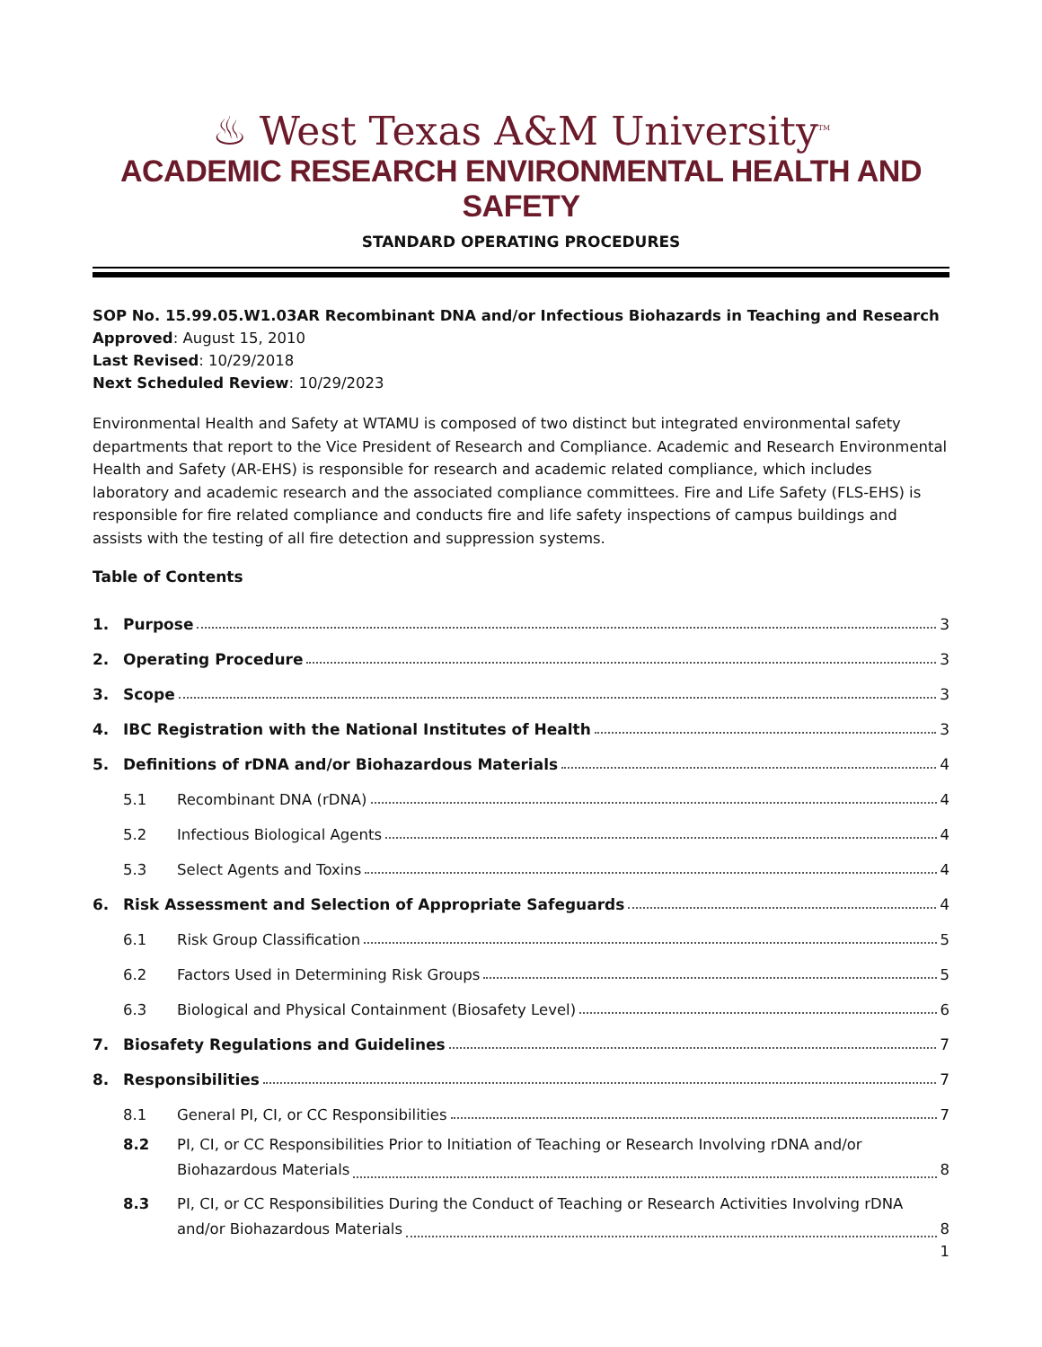♨ West Texas A&M University<sup>TM</sup>
ACADEMIC RESEARCH ENVIRONMENTAL HEALTH AND SAFETY
STANDARD OPERATING PROCEDURES
SOP No. 15.99.05.W1.03AR Recombinant DNA and/or Infectious Biohazards in Teaching and Research
Approved: August 15, 2010
Last Revised: 10/29/2018
Next Scheduled Review: 10/29/2023
Environmental Health and Safety at WTAMU is composed of two distinct but integrated environmental safety departments that report to the Vice President of Research and Compliance. Academic and Research Environmental Health and Safety (AR-EHS) is responsible for research and academic related compliance, which includes laboratory and academic research and the associated compliance committees. Fire and Life Safety (FLS-EHS) is responsible for fire related compliance and conducts fire and life safety inspections of campus buildings and assists with the testing of all fire detection and suppression systems.
Table of Contents
1. Purpose 3
2. Operating Procedure 3
3. Scope 3
4. IBC Registration with the National Institutes of Health 3
5. Definitions of rDNA and/or Biohazardous Materials 4
5.1 Recombinant DNA (rDNA) 4
5.2 Infectious Biological Agents 4
5.3 Select Agents and Toxins 4
6. Risk Assessment and Selection of Appropriate Safeguards 4
6.1 Risk Group Classification 5
6.2 Factors Used in Determining Risk Groups 5
6.3 Biological and Physical Containment (Biosafety Level) 6
7. Biosafety Regulations and Guidelines 7
8. Responsibilities 7
8.1 General PI, CI, or CC Responsibilities 7
8.2 PI, CI, or CC Responsibilities Prior to Initiation of Teaching or Research Involving rDNA and/or
Biohazardous Materials 8
8.3 PI, CI, or CC Responsibilities During the Conduct of Teaching or Research Activities Involving rDNA
and/or Biohazardous Materials 8
1